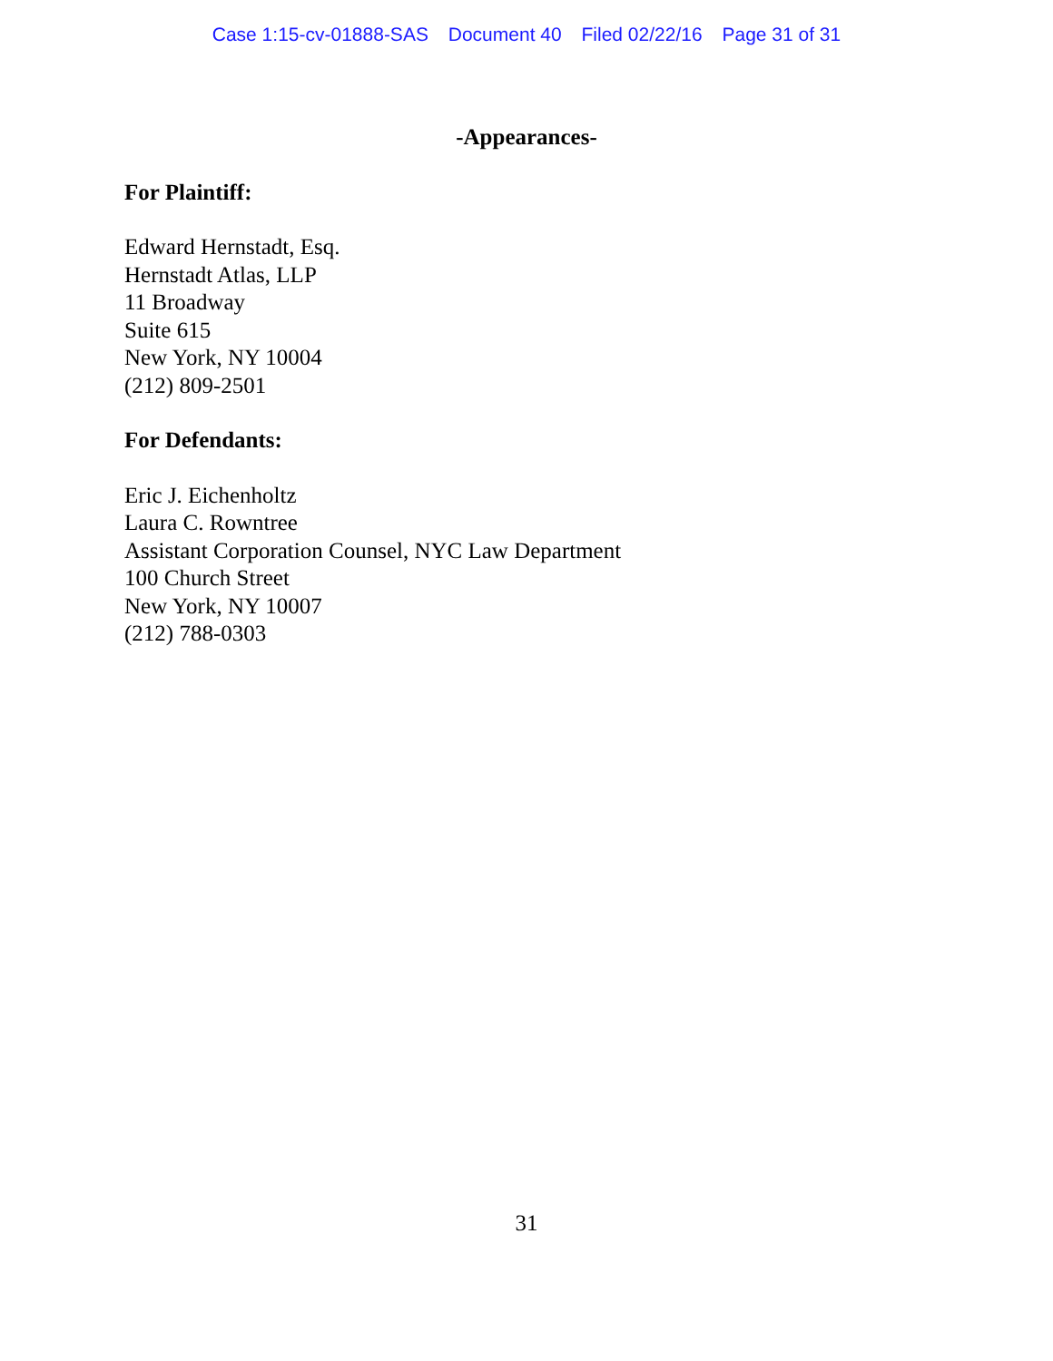Case 1:15-cv-01888-SAS Document 40 Filed 02/22/16 Page 31 of 31
-Appearances-
For Plaintiff:
Edward Hernstadt, Esq.
Hernstadt Atlas, LLP
11 Broadway
Suite 615
New York, NY 10004
(212) 809-2501
For Defendants:
Eric J. Eichenholtz
Laura C. Rowntree
Assistant Corporation Counsel, NYC Law Department
100 Church Street
New York, NY 10007
(212) 788-0303
31